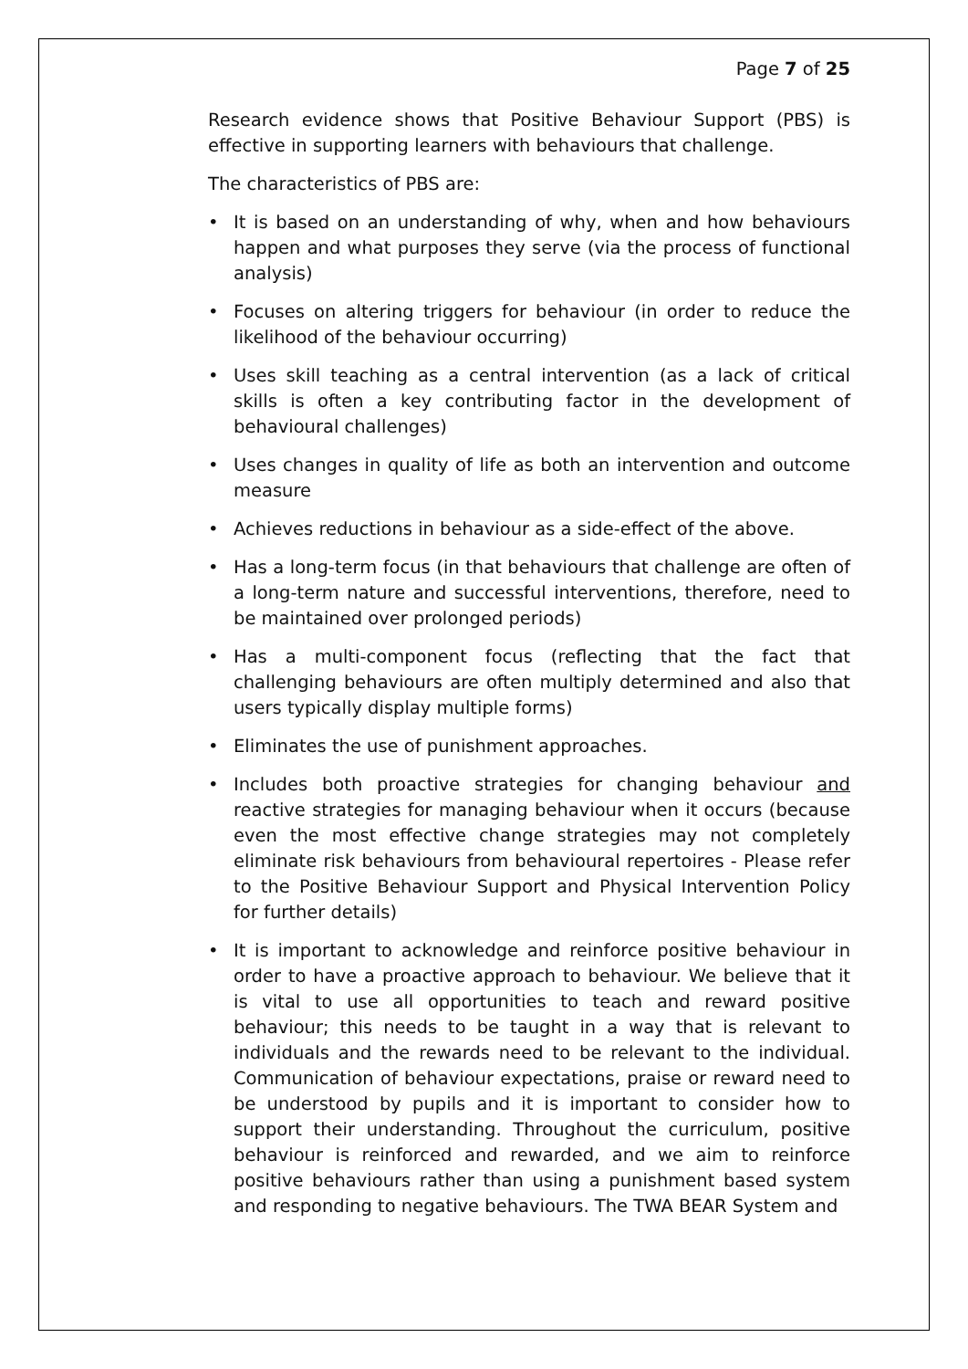Page 7 of 25
Research evidence shows that Positive Behaviour Support (PBS) is effective in supporting learners with behaviours that challenge.
The characteristics of PBS are:
• It is based on an understanding of why, when and how behaviours happen and what purposes they serve (via the process of functional analysis)
• Focuses on altering triggers for behaviour (in order to reduce the likelihood of the behaviour occurring)
• Uses skill teaching as a central intervention (as a lack of critical skills is often a key contributing factor in the development of behavioural challenges)
• Uses changes in quality of life as both an intervention and outcome measure
• Achieves reductions in behaviour as a side-effect of the above.
• Has a long-term focus (in that behaviours that challenge are often of a long-term nature and successful interventions, therefore, need to be maintained over prolonged periods)
• Has a multi-component focus (reflecting that the fact that challenging behaviours are often multiply determined and also that users typically display multiple forms)
• Eliminates the use of punishment approaches.
• Includes both proactive strategies for changing behaviour and reactive strategies for managing behaviour when it occurs (because even the most effective change strategies may not completely eliminate risk behaviours from behavioural repertoires - Please refer to the Positive Behaviour Support and Physical Intervention Policy for further details)
• It is important to acknowledge and reinforce positive behaviour in order to have a proactive approach to behaviour. We believe that it is vital to use all opportunities to teach and reward positive behaviour; this needs to be taught in a way that is relevant to individuals and the rewards need to be relevant to the individual. Communication of behaviour expectations, praise or reward need to be understood by pupils and it is important to consider how to support their understanding. Throughout the curriculum, positive behaviour is reinforced and rewarded, and we aim to reinforce positive behaviours rather than using a punishment based system and responding to negative behaviours. The TWA BEAR System and